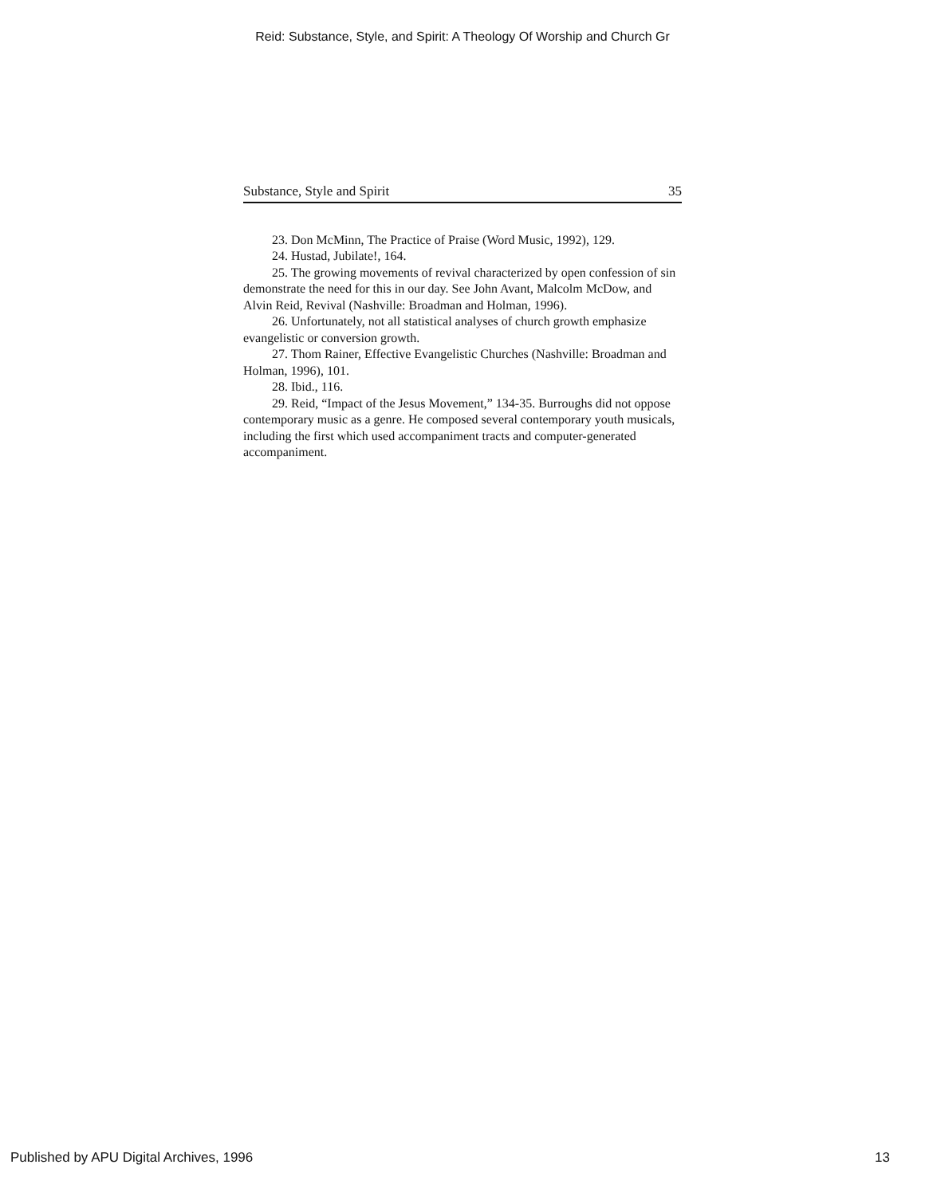Reid: Substance, Style, and Spirit: A Theology Of Worship and Church Gr
Substance, Style and Spirit 35
23. Don McMinn, The Practice of Praise (Word Music, 1992), 129.
24. Hustad, Jubilate!, 164.
25. The growing movements of revival characterized by open confession of sin demonstrate the need for this in our day. See John Avant, Malcolm McDow, and Alvin Reid, Revival (Nashville: Broadman and Holman, 1996).
26. Unfortunately, not all statistical analyses of church growth emphasize evangelistic or conversion growth.
27. Thom Rainer, Effective Evangelistic Churches (Nashville: Broadman and Holman, 1996), 101.
28. Ibid., 116.
29. Reid, “Impact of the Jesus Movement,” 134-35. Burroughs did not oppose contemporary music as a genre. He composed several contemporary youth musicals, including the first which used accompaniment tracts and computer-generated accompaniment.
Published by APU Digital Archives, 1996 13